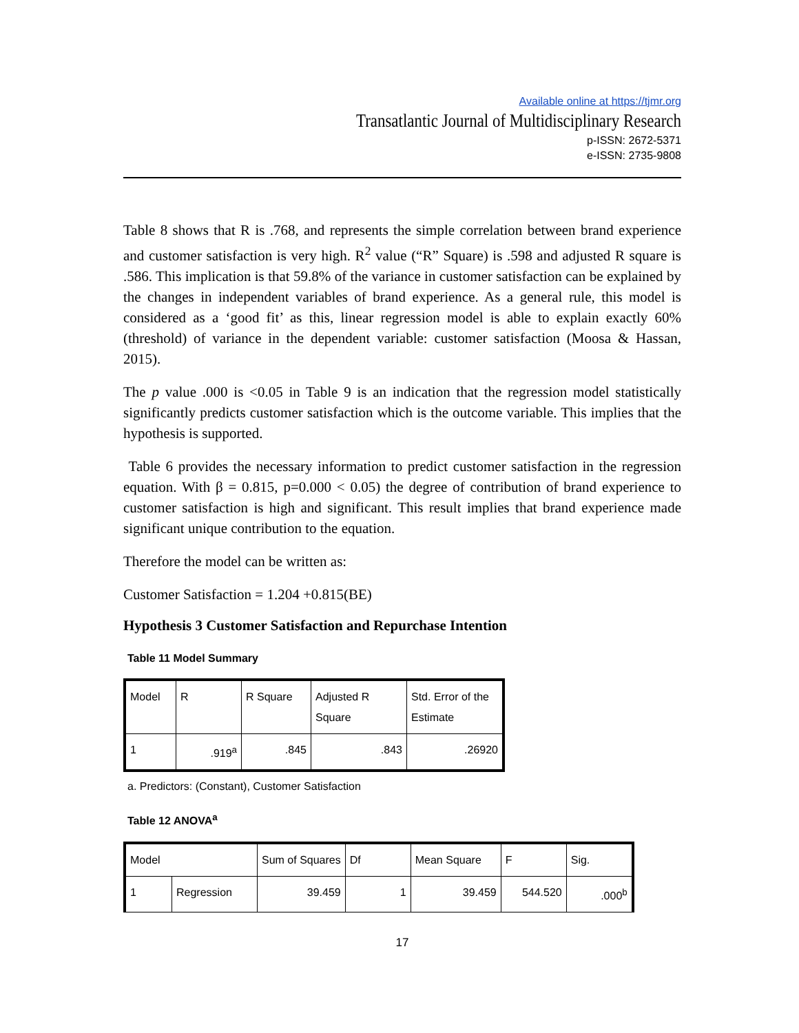Available online at https://tjmr.org
Transatlantic Journal of Multidisciplinary Research
p-ISSN: 2672-5371
e-ISSN: 2735-9808
Table 8 shows that R is .768, and represents the simple correlation between brand experience and customer satisfaction is very high. R<sup>2</sup> value (“R” Square) is .598 and adjusted R square is .586. This implication is that 59.8% of the variance in customer satisfaction can be explained by the changes in independent variables of brand experience. As a general rule, this model is considered as a ‘good fit’ as this, linear regression model is able to explain exactly 60% (threshold) of variance in the dependent variable: customer satisfaction (Moosa & Hassan, 2015).
The p value .000 is <0.05 in Table 9 is an indication that the regression model statistically significantly predicts customer satisfaction which is the outcome variable. This implies that the hypothesis is supported.
Table 6 provides the necessary information to predict customer satisfaction in the regression equation. With β = 0.815, p=0.000 < 0.05) the degree of contribution of brand experience to customer satisfaction is high and significant. This result implies that brand experience made significant unique contribution to the equation.
Therefore the model can be written as:
Customer Satisfaction = 1.204 +0.815(BE)
Hypothesis 3 Customer Satisfaction and Repurchase Intention
Table 11 Model Summary
| Model | R | R Square | Adjusted R Square | Std. Error of the Estimate |
| --- | --- | --- | --- | --- |
| 1 | .919<sup>a</sup> | .845 | .843 | .26920 |
a. Predictors: (Constant), Customer Satisfaction
Table 12 ANOVA<sup>a</sup>
| Model | | Sum of Squares | Df | Mean Square | F | Sig. |
| --- | --- | --- | --- | --- | --- | --- |
| 1 | Regression | 39.459 | 1 | 39.459 | 544.520 | .000<sup>b</sup> |
17